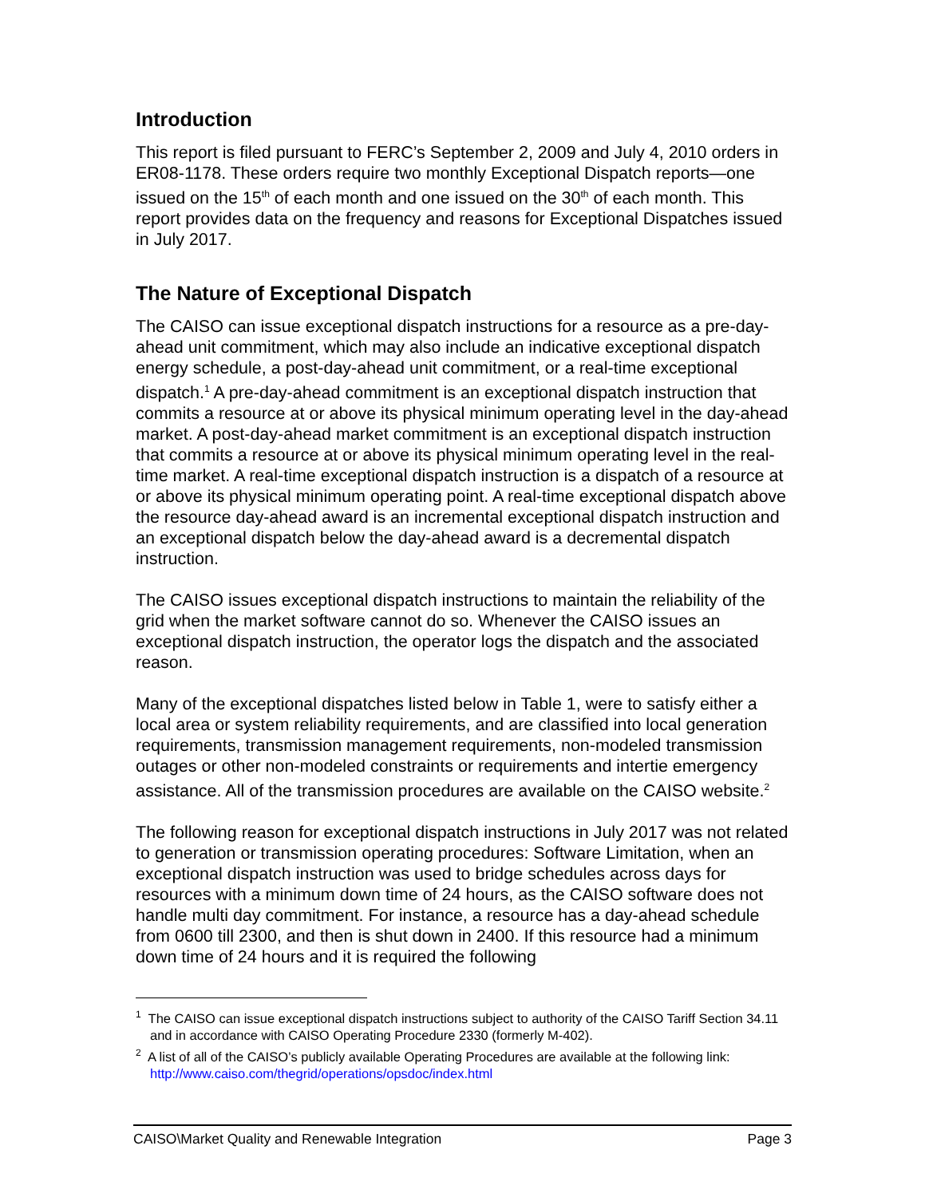Introduction
This report is filed pursuant to FERC’s September 2, 2009 and July 4, 2010 orders in ER08-1178. These orders require two monthly Exceptional Dispatch reports—one issued on the 15<sup>th</sup> of each month and one issued on the 30<sup>th</sup> of each month. This report provides data on the frequency and reasons for Exceptional Dispatches issued in July 2017.
The Nature of Exceptional Dispatch
The CAISO can issue exceptional dispatch instructions for a resource as a pre-day-ahead unit commitment, which may also include an indicative exceptional dispatch energy schedule, a post-day-ahead unit commitment, or a real-time exceptional dispatch.<sup>1</sup> A pre-day-ahead commitment is an exceptional dispatch instruction that commits a resource at or above its physical minimum operating level in the day-ahead market. A post-day-ahead market commitment is an exceptional dispatch instruction that commits a resource at or above its physical minimum operating level in the real-time market. A real-time exceptional dispatch instruction is a dispatch of a resource at or above its physical minimum operating point. A real-time exceptional dispatch above the resource day-ahead award is an incremental exceptional dispatch instruction and an exceptional dispatch below the day-ahead award is a decremental dispatch instruction.
The CAISO issues exceptional dispatch instructions to maintain the reliability of the grid when the market software cannot do so. Whenever the CAISO issues an exceptional dispatch instruction, the operator logs the dispatch and the associated reason.
Many of the exceptional dispatches listed below in Table 1, were to satisfy either a local area or system reliability requirements, and are classified into local generation requirements, transmission management requirements, non-modeled transmission outages or other non-modeled constraints or requirements and intertie emergency assistance. All of the transmission procedures are available on the CAISO website.<sup>2</sup>
The following reason for exceptional dispatch instructions in July 2017 was not related to generation or transmission operating procedures: Software Limitation, when an exceptional dispatch instruction was used to bridge schedules across days for resources with a minimum down time of 24 hours, as the CAISO software does not handle multi day commitment. For instance, a resource has a day-ahead schedule from 0600 till 2300, and then is shut down in 2400. If this resource had a minimum down time of 24 hours and it is required the following
<sup>1</sup> The CAISO can issue exceptional dispatch instructions subject to authority of the CAISO Tariff Section 34.11 and in accordance with CAISO Operating Procedure 2330 (formerly M-402).
<sup>2</sup> A list of all of the CAISO’s publicly available Operating Procedures are available at the following link: http://www.caiso.com/thegrid/operations/opsdoc/index.html
CAISO\Market Quality and Renewable Integration Page 3